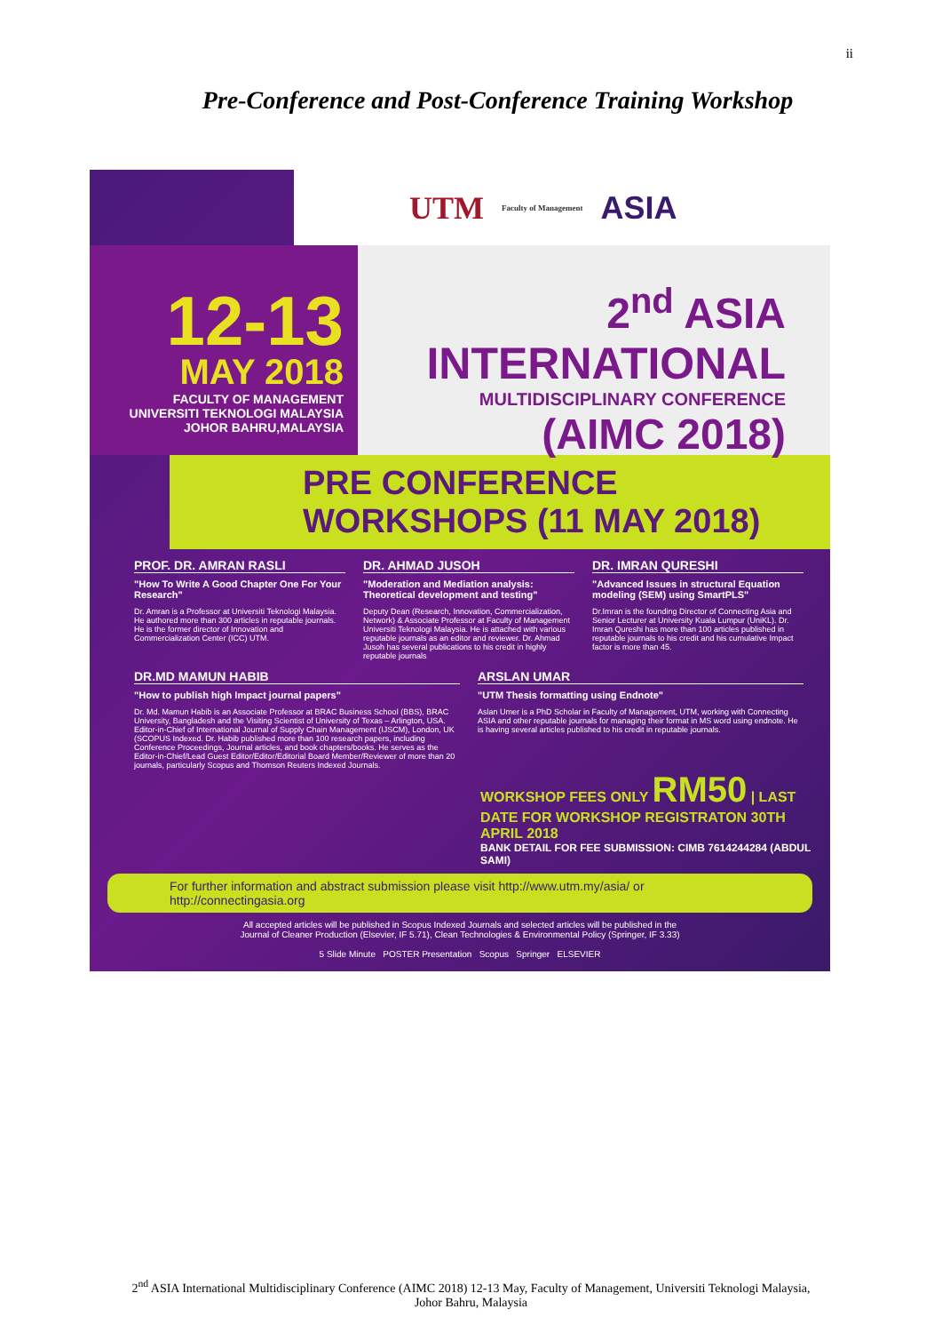ii
Pre-Conference and Post-Conference Training Workshop
UTM Faculty of Management ASIA
12-13
MAY 2018
FACULTY OF MANAGEMENT
UNIVERSITI TEKNOLOGI MALAYSIA
JOHOR BAHRU,MALAYSIA
2<sup>nd</sup> ASIA
INTERNATIONAL
MULTIDISCIPLINARY CONFERENCE
(AIMC 2018)
PRE CONFERENCE WORKSHOPS (11 MAY 2018)
PROF. DR. AMRAN RASLI
"How To Write A Good Chapter One For Your Research"
Dr. Amran is a Professor at Universiti Teknologi Malaysia. He authored more than 300 articles in reputable journals. He is the former director of Innovation and Commercialization Center (ICC) UTM.
DR. AHMAD JUSOH
"Moderation and Mediation analysis: Theoretical development and testing"
Deputy Dean (Research, Innovation, Commercialization, Network) & Associate Professor at Faculty of Management Universiti Teknologi Malaysia. He is attached with various reputable journals as an editor and reviewer. Dr. Ahmad Jusoh has several publications to his credit in highly reputable journals
DR. IMRAN QURESHI
"Advanced Issues in structural Equation modeling (SEM) using SmartPLS"
Dr.Imran is the founding Director of Connecting Asia and Senior Lecturer at University Kuala Lumpur (UniKL). Dr. Imran Qureshi has more than 100 articles published in reputable journals to his credit and his cumulative Impact factor is more than 45.
DR.MD MAMUN HABIB
"How to publish high Impact journal papers"
Dr. Md. Mamun Habib is an Associate Professor at BRAC Business School (BBS), BRAC University, Bangladesh and the Visiting Scientist of University of Texas – Arlington, USA. Editor-in-Chief of International Journal of Supply Chain Management (IJSCM), London, UK (SCOPUS Indexed. Dr. Habib published more than 100 research papers, including Conference Proceedings, Journal articles, and book chapters/books. He serves as the Editor-in-Chief/Lead Guest Editor/Editor/Editorial Board Member/Reviewer of more than 20 journals, particularly Scopus and Thomson Reuters Indexed Journals.
ARSLAN UMAR
"UTM Thesis formatting using Endnote"
Aslan Umer is a PhD Scholar in Faculty of Management, UTM, working with Connecting ASIA and other reputable journals for managing their format in MS word using endnote. He is having several articles published to his credit in reputable journals.
WORKSHOP FEES ONLY RM50 | LAST DATE FOR WORKSHOP REGISTRATON 30TH APRIL 2018
BANK DETAIL FOR FEE SUBMISSION: CIMB 7614244284 (ABDUL SAMI)
For further information and abstract submission please visit http://www.utm.my/asia/ or http://connectingasia.org
All accepted articles will be published in Scopus Indexed Journals and selected articles will be published in the
Journal of Cleaner Production (Elsevier, IF 5.71), Clean Technologies & Environmental Policy (Springer, IF 3.33)
5 Slide Minute POSTER Presentation Scopus Springer ELSEVIER
2<sup>nd</sup> ASIA International Multidisciplinary Conference (AIMC 2018) 12-13 May, Faculty of Management, Universiti Teknologi Malaysia,
Johor Bahru, Malaysia